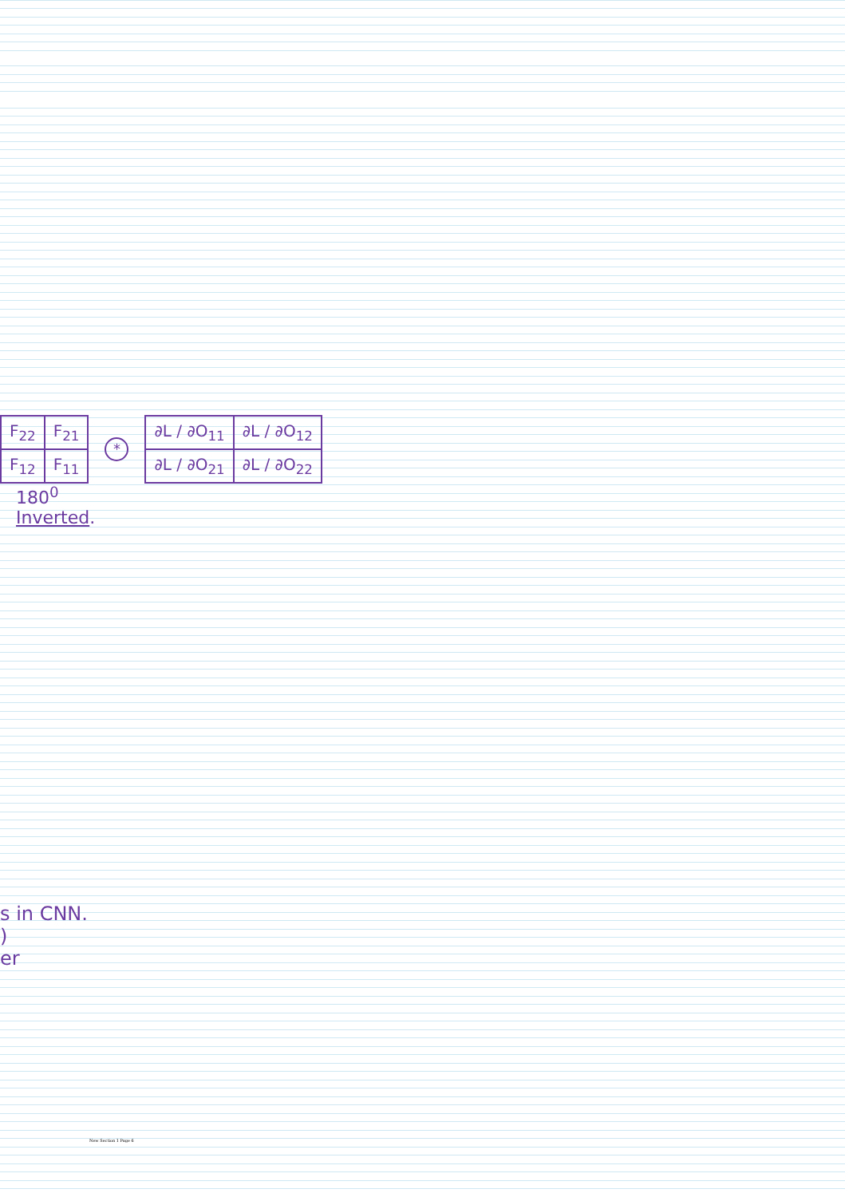| F<sub>22</sub> | F<sub>21</sub> |
| F<sub>12</sub> | F<sub>11</sub> |
*
| ∂L / ∂O<sub>11</sub> | ∂L / ∂O<sub>12</sub> |
| ∂L / ∂O<sub>21</sub> | ∂L / ∂O<sub>22</sub> |
180<sup>0</sup>
Inverted.
s in CNN.
)
er
New Section 1 Page 6